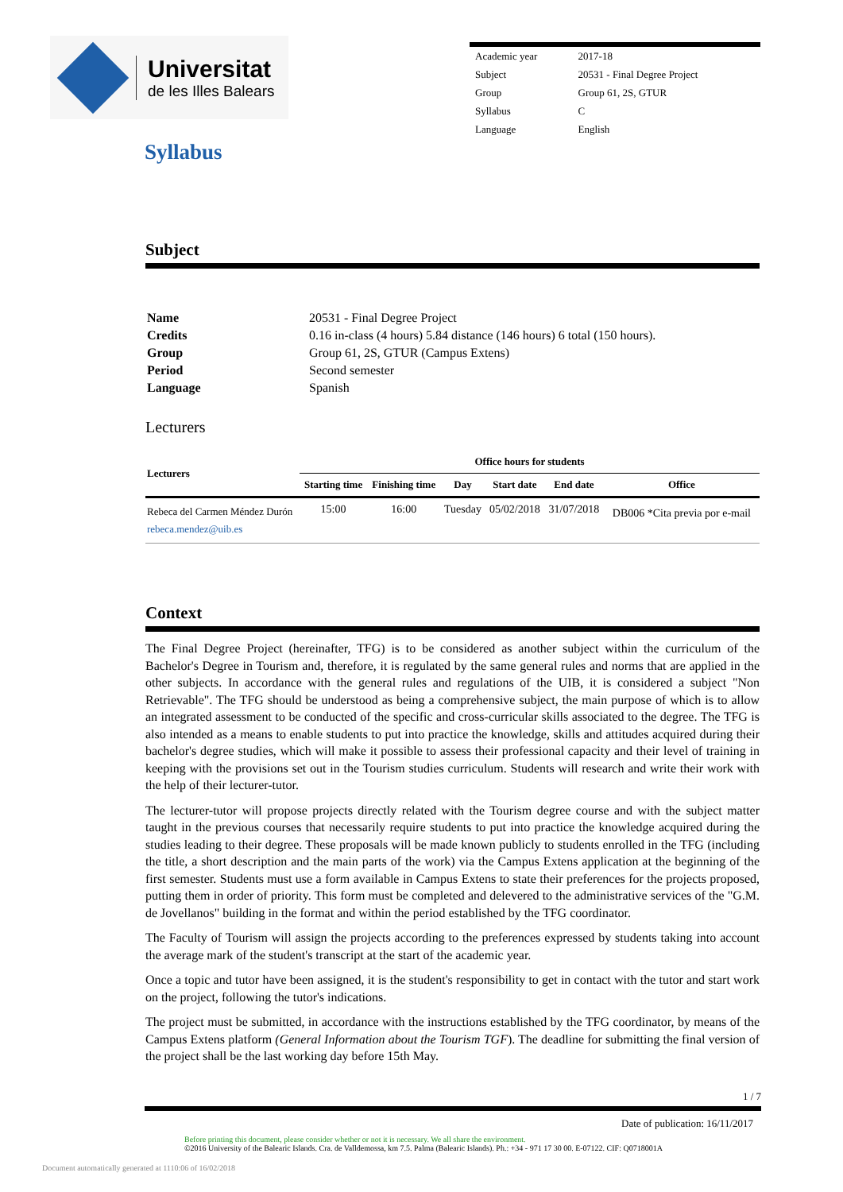Universitat
de les Illes Balears
| Academic year | 2017-18 |
| Subject | 20531 - Final Degree Project |
| Group | Group 61, 2S, GTUR |
| Syllabus | C |
| Language | English |
Syllabus
Subject
| Name | 20531 - Final Degree Project |
| Credits | 0.16 in-class (4 hours) 5.84 distance (146 hours) 6 total (150 hours). |
| Group | Group 61, 2S, GTUR (Campus Extens) |
| Period | Second semester |
| Language | Spanish |
Lecturers
| Lecturers | Office hours for students | | | | | |
| --- | --- | --- | --- | --- | --- | --- |
| | Starting time | Finishing time | Day | Start date | End date | Office |
| Rebeca del Carmen Méndez Durón rebeca.mendez@uib.es | 15:00 | 16:00 | Tuesday | 05/02/2018 | 31/07/2018 | DB006 *Cita previa por e-mail |
Context
The Final Degree Project (hereinafter, TFG) is to be considered as another subject within the curriculum of the Bachelor's Degree in Tourism and, therefore, it is regulated by the same general rules and norms that are applied in the other subjects. In accordance with the general rules and regulations of the UIB, it is considered a subject "Non Retrievable". The TFG should be understood as being a comprehensive subject, the main purpose of which is to allow an integrated assessment to be conducted of the specific and cross-curricular skills associated to the degree. The TFG is also intended as a means to enable students to put into practice the knowledge, skills and attitudes acquired during their bachelor's degree studies, which will make it possible to assess their professional capacity and their level of training in keeping with the provisions set out in the Tourism studies curriculum. Students will research and write their work with the help of their lecturer-tutor.
The lecturer-tutor will propose projects directly related with the Tourism degree course and with the subject matter taught in the previous courses that necessarily require students to put into practice the knowledge acquired during the studies leading to their degree. These proposals will be made known publicly to students enrolled in the TFG (including the title, a short description and the main parts of the work) via the Campus Extens application at the beginning of the first semester. Students must use a form available in Campus Extens to state their preferences for the projects proposed, putting them in order of priority. This form must be completed and delevered to the administrative services of the "G.M. de Jovellanos" building in the format and within the period established by the TFG coordinator.
The Faculty of Tourism will assign the projects according to the preferences expressed by students taking into account the average mark of the student's transcript at the start of the academic year.
Once a topic and tutor have been assigned, it is the student's responsibility to get in contact with the tutor and start work on the project, following the tutor's indications.
The project must be submitted, in accordance with the instructions established by the TFG coordinator, by means of the Campus Extens platform (General Information about the Tourism TGF). The deadline for submitting the final version of the project shall be the last working day before 15th May.
1 / 7
Date of publication: 16/11/2017
Before printing this document, please consider whether or not it is necessary. We all share the environment.
©2016 University of the Balearic Islands. Cra. de Valldemossa, km 7.5. Palma (Balearic Islands). Ph.: +34 - 971 17 30 00. E-07122. CIF: Q0718001A
Document automatically generated at 1110:06 of 16/02/2018